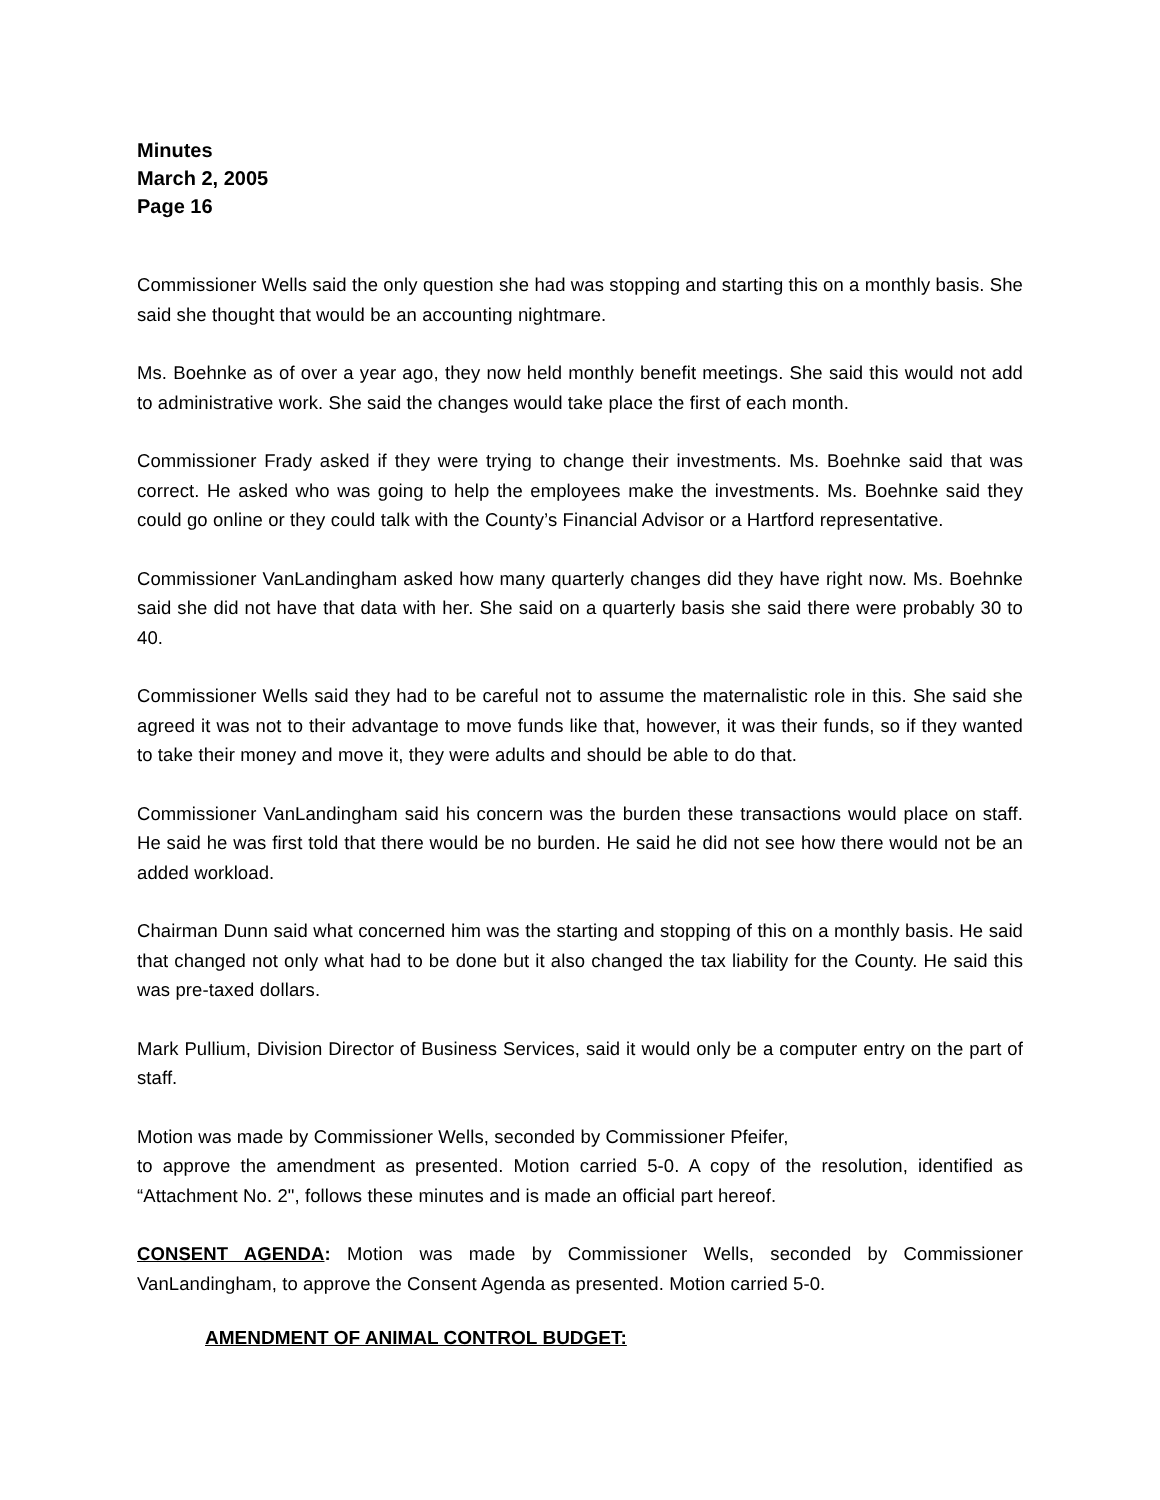Minutes
March 2, 2005
Page 16
Commissioner Wells said the only question she had was stopping and starting this on a monthly basis. She said she thought that would be an accounting nightmare.
Ms. Boehnke as of over a year ago, they now held monthly benefit meetings. She said this would not add to administrative work. She said the changes would take place the first of each month.
Commissioner Frady asked if they were trying to change their investments. Ms. Boehnke said that was correct. He asked who was going to help the employees make the investments. Ms. Boehnke said they could go online or they could talk with the County’s Financial Advisor or a Hartford representative.
Commissioner VanLandingham asked how many quarterly changes did they have right now. Ms. Boehnke said she did not have that data with her. She said on a quarterly basis she said there were probably 30 to 40.
Commissioner Wells said they had to be careful not to assume the maternalistic role in this. She said she agreed it was not to their advantage to move funds like that, however, it was their funds, so if they wanted to take their money and move it, they were adults and should be able to do that.
Commissioner VanLandingham said his concern was the burden these transactions would place on staff. He said he was first told that there would be no burden. He said he did not see how there would not be an added workload.
Chairman Dunn said what concerned him was the starting and stopping of this on a monthly basis. He said that changed not only what had to be done but it also changed the tax liability for the County. He said this was pre-taxed dollars.
Mark Pullium, Division Director of Business Services, said it would only be a computer entry on the part of staff.
Motion was made by Commissioner Wells, seconded by Commissioner Pfeifer,
to approve the amendment as presented. Motion carried 5-0. A copy of the resolution, identified as “Attachment No. 2", follows these minutes and is made an official part hereof.
CONSENT AGENDA: Motion was made by Commissioner Wells, seconded by Commissioner VanLandingham, to approve the Consent Agenda as presented. Motion carried 5-0.
AMENDMENT OF ANIMAL CONTROL BUDGET: